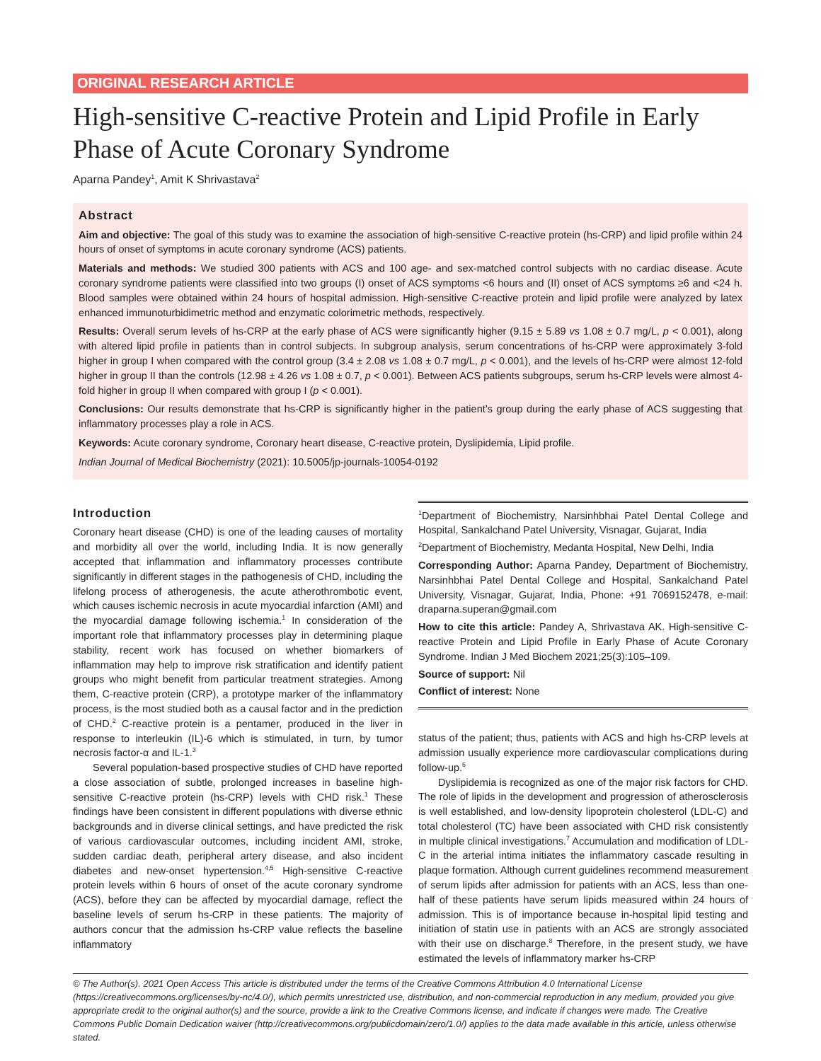ORIGINAL RESEARCH ARTICLE
High-sensitive C-reactive Protein and Lipid Profile in Early Phase of Acute Coronary Syndrome
Aparna Pandey<sup>1</sup>, Amit K Shrivastava<sup>2</sup>
Abstract
Aim and objective: The goal of this study was to examine the association of high-sensitive C-reactive protein (hs-CRP) and lipid profile within 24 hours of onset of symptoms in acute coronary syndrome (ACS) patients.
Materials and methods: We studied 300 patients with ACS and 100 age- and sex-matched control subjects with no cardiac disease. Acute coronary syndrome patients were classified into two groups (I) onset of ACS symptoms <6 hours and (II) onset of ACS symptoms ≥6 and <24 h. Blood samples were obtained within 24 hours of hospital admission. High-sensitive C-reactive protein and lipid profile were analyzed by latex enhanced immunoturbidimetric method and enzymatic colorimetric methods, respectively.
Results: Overall serum levels of hs-CRP at the early phase of ACS were significantly higher (9.15 ± 5.89 vs 1.08 ± 0.7 mg/L, p < 0.001), along with altered lipid profile in patients than in control subjects. In subgroup analysis, serum concentrations of hs-CRP were approximately 3-fold higher in group I when compared with the control group (3.4 ± 2.08 vs 1.08 ± 0.7 mg/L, p < 0.001), and the levels of hs-CRP were almost 12-fold higher in group II than the controls (12.98 ± 4.26 vs 1.08 ± 0.7, p < 0.001). Between ACS patients subgroups, serum hs-CRP levels were almost 4-fold higher in group II when compared with group I (p < 0.001).
Conclusions: Our results demonstrate that hs-CRP is significantly higher in the patient’s group during the early phase of ACS suggesting that inflammatory processes play a role in ACS.
Keywords: Acute coronary syndrome, Coronary heart disease, C-reactive protein, Dyslipidemia, Lipid profile.
Indian Journal of Medical Biochemistry (2021): 10.5005/jp-journals-10054-0192
Introduction
Coronary heart disease (CHD) is one of the leading causes of mortality and morbidity all over the world, including India. It is now generally accepted that inflammation and inflammatory processes contribute significantly in different stages in the pathogenesis of CHD, including the lifelong process of atherogenesis, the acute atherothrombotic event, which causes ischemic necrosis in acute myocardial infarction (AMI) and the myocardial damage following ischemia.<sup>1</sup> In consideration of the important role that inflammatory processes play in determining plaque stability, recent work has focused on whether biomarkers of inflammation may help to improve risk stratification and identify patient groups who might benefit from particular treatment strategies. Among them, C-reactive protein (CRP), a prototype marker of the inflammatory process, is the most studied both as a causal factor and in the prediction of CHD.<sup>2</sup> C-reactive protein is a pentamer, produced in the liver in response to interleukin (IL)-6 which is stimulated, in turn, by tumor necrosis factor-α and IL-1.<sup>3</sup>
Several population-based prospective studies of CHD have reported a close association of subtle, prolonged increases in baseline high-sensitive C-reactive protein (hs-CRP) levels with CHD risk.<sup>1</sup> These findings have been consistent in different populations with diverse ethnic backgrounds and in diverse clinical settings, and have predicted the risk of various cardiovascular outcomes, including incident AMI, stroke, sudden cardiac death, peripheral artery disease, and also incident diabetes and new-onset hypertension.<sup>4,5</sup> High-sensitive C-reactive protein levels within 6 hours of onset of the acute coronary syndrome (ACS), before they can be affected by myocardial damage, reflect the baseline levels of serum hs-CRP in these patients. The majority of authors concur that the admission hs-CRP value reflects the baseline inflammatory
<sup>1</sup> Department of Biochemistry, Narsinhbhai Patel Dental College and Hospital, Sankalchand Patel University, Visnagar, Gujarat, India
<sup>2</sup> Department of Biochemistry, Medanta Hospital, New Delhi, India
Corresponding Author: Aparna Pandey, Department of Biochemistry, Narsinhbhai Patel Dental College and Hospital, Sankalchand Patel University, Visnagar, Gujarat, India, Phone: +91 7069152478, e-mail: draparna.superan@gmail.com
How to cite this article: Pandey A, Shrivastava AK. High-sensitive C-reactive Protein and Lipid Profile in Early Phase of Acute Coronary Syndrome. Indian J Med Biochem 2021;25(3):105–109.
Source of support: Nil
Conflict of interest: None
status of the patient; thus, patients with ACS and high hs-CRP levels at admission usually experience more cardiovascular complications during follow-up.<sup>6</sup>
Dyslipidemia is recognized as one of the major risk factors for CHD. The role of lipids in the development and progression of atherosclerosis is well established, and low-density lipoprotein cholesterol (LDL-C) and total cholesterol (TC) have been associated with CHD risk consistently in multiple clinical investigations.<sup>7</sup> Accumulation and modification of LDL-C in the arterial intima initiates the inflammatory cascade resulting in plaque formation. Although current guidelines recommend measurement of serum lipids after admission for patients with an ACS, less than one-half of these patients have serum lipids measured within 24 hours of admission. This is of importance because in-hospital lipid testing and initiation of statin use in patients with an ACS are strongly associated with their use on discharge.<sup>8</sup> Therefore, in the present study, we have estimated the levels of inflammatory marker hs-CRP
© The Author(s). 2021 Open Access This article is distributed under the terms of the Creative Commons Attribution 4.0 International License (https://creativecommons.org/licenses/by-nc/4.0/), which permits unrestricted use, distribution, and non-commercial reproduction in any medium, provided you give appropriate credit to the original author(s) and the source, provide a link to the Creative Commons license, and indicate if changes were made. The Creative Commons Public Domain Dedication waiver (http://creativecommons.org/publicdomain/zero/1.0/) applies to the data made available in this article, unless otherwise stated.